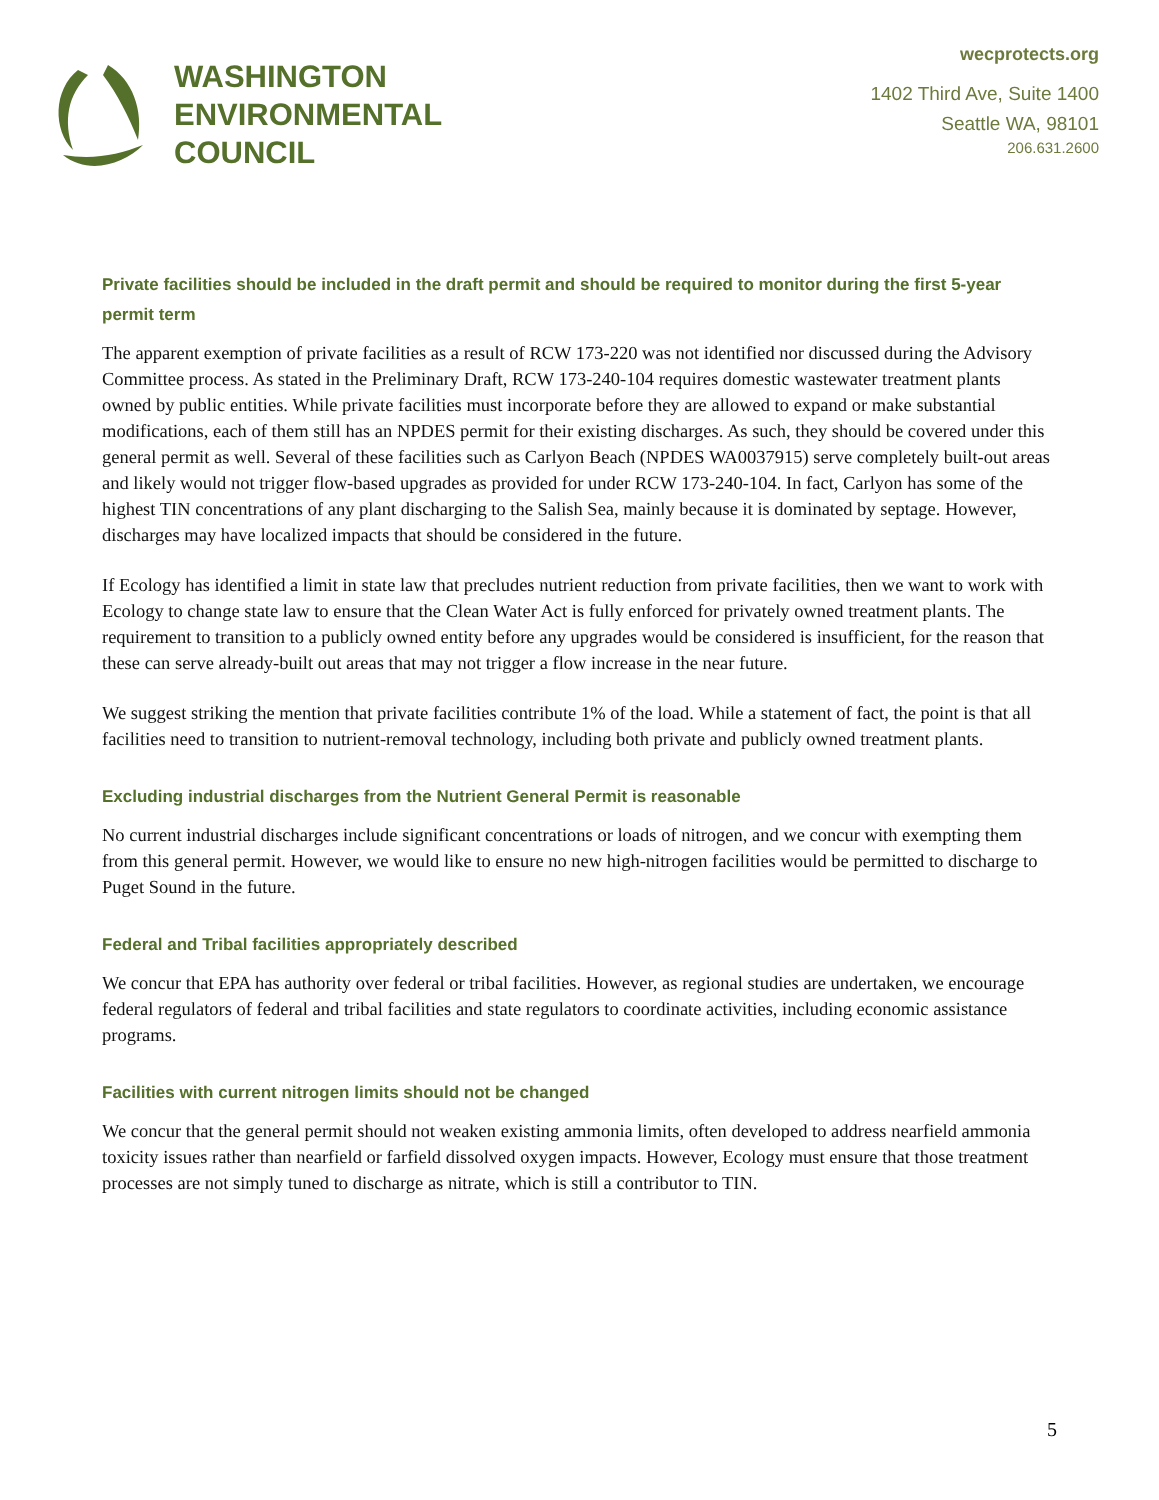WASHINGTON
ENVIRONMENTAL
COUNCIL
wecprotects.org
1402 Third Ave, Suite 1400
Seattle WA, 98101
206.631.2600
Private facilities should be included in the draft permit and should be required to monitor during the first 5-year permit term
The apparent exemption of private facilities as a result of RCW 173-220 was not identified nor discussed during the Advisory Committee process. As stated in the Preliminary Draft, RCW 173-240-104 requires domestic wastewater treatment plants owned by public entities. While private facilities must incorporate before they are allowed to expand or make substantial modifications, each of them still has an NPDES permit for their existing discharges. As such, they should be covered under this general permit as well. Several of these facilities such as Carlyon Beach (NPDES WA0037915) serve completely built-out areas and likely would not trigger flow-based upgrades as provided for under RCW 173-240-104. In fact, Carlyon has some of the highest TIN concentrations of any plant discharging to the Salish Sea, mainly because it is dominated by septage. However, discharges may have localized impacts that should be considered in the future.
If Ecology has identified a limit in state law that precludes nutrient reduction from private facilities, then we want to work with Ecology to change state law to ensure that the Clean Water Act is fully enforced for privately owned treatment plants. The requirement to transition to a publicly owned entity before any upgrades would be considered is insufficient, for the reason that these can serve already-built out areas that may not trigger a flow increase in the near future.
We suggest striking the mention that private facilities contribute 1% of the load. While a statement of fact, the point is that all facilities need to transition to nutrient-removal technology, including both private and publicly owned treatment plants.
Excluding industrial discharges from the Nutrient General Permit is reasonable
No current industrial discharges include significant concentrations or loads of nitrogen, and we concur with exempting them from this general permit. However, we would like to ensure no new high-nitrogen facilities would be permitted to discharge to Puget Sound in the future.
Federal and Tribal facilities appropriately described
We concur that EPA has authority over federal or tribal facilities. However, as regional studies are undertaken, we encourage federal regulators of federal and tribal facilities and state regulators to coordinate activities, including economic assistance programs.
Facilities with current nitrogen limits should not be changed
We concur that the general permit should not weaken existing ammonia limits, often developed to address nearfield ammonia toxicity issues rather than nearfield or farfield dissolved oxygen impacts. However, Ecology must ensure that those treatment processes are not simply tuned to discharge as nitrate, which is still a contributor to TIN.
5